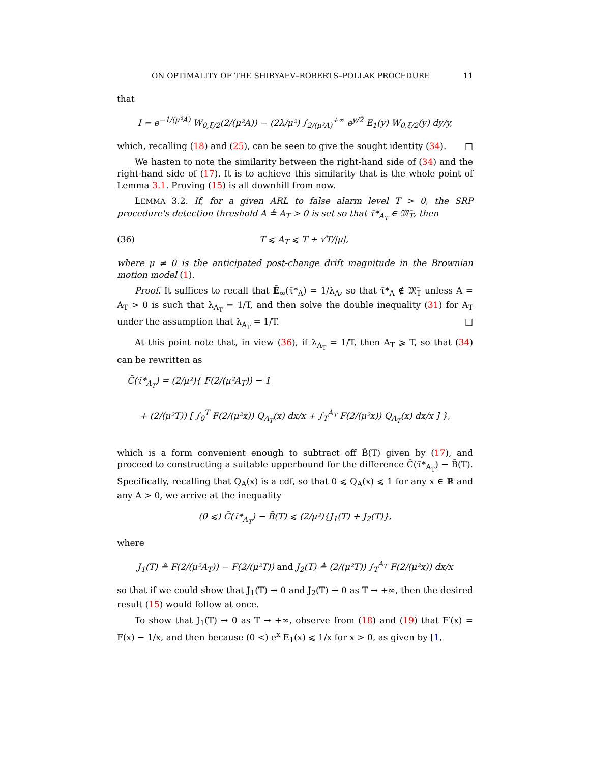ON OPTIMALITY OF THE SHIRYAEV–ROBERTS–POLLAK PROCEDURE 11
that
I = e<sup>−1/(μ²A)</sup> W<sub>0,ξ/2</sub>(2/(μ²A)) − (2λ/μ²) ∫<sub>2/(μ²A)</sub><sup>+∞</sup> e<sup>y/2</sup> E<sub>1</sub>(y) W<sub>0,ξ/2</sub>(y) dy/y,
which, recalling (18) and (25), can be seen to give the sought identity (34). □
We hasten to note the similarity between the right-hand side of (34) and the right-hand side of (17). It is to achieve this similarity that is the whole point of Lemma 3.1. Proving (15) is all downhill from now.
LEMMA 3.2. If, for a given ARL to false alarm level T > 0, the SRP procedure's detection threshold A ≜ A<sub>T</sub> > 0 is set so that τ̄*<sub>A<sub>T</sub></sub> ∈ 𝔐̄<sub>T</sub>, then
(36) T ⩽ A<sub>T</sub> ⩽ T + √T/|μ|,
where μ ≠ 0 is the anticipated post-change drift magnitude in the Brownian motion model (1).
Proof. It suffices to recall that 𝔼̄<sub>∞</sub>(τ̄*<sub>A</sub>) = 1/λ<sub>A</sub>, so that τ̄*<sub>A</sub> ∉ 𝔐̄<sub>T</sub> unless A = A<sub>T</sub> > 0 is such that λ<sub>A<sub>T</sub></sub> = 1/T, and then solve the double inequality (31) for A<sub>T</sub> under the assumption that λ<sub>A<sub>T</sub></sub> = 1/T. □
At this point note that, in view (36), if λ<sub>A<sub>T</sub></sub> = 1/T, then A<sub>T</sub> ⩾ T, so that (34) can be rewritten as
C̄(τ̄*<sub>A<sub>T</sub></sub>) = (2/μ²){ F(2/(μ²A<sub>T</sub>)) − 1
+ (2/(μ²T)) [ ∫<sub>0</sub><sup>T</sup> F(2/(μ²x)) Q<sub>A<sub>T</sub></sub>(x) dx/x + ∫<sub>T</sub><sup>A<sub>T</sub></sup> F(2/(μ²x)) Q<sub>A<sub>T</sub></sub>(x) dx/x ] },
which is a form convenient enough to subtract off B̄(T) given by (17), and proceed to constructing a suitable upperbound for the difference C̄(τ̄*<sub>A<sub>T</sub></sub>) − B̄(T). Specifically, recalling that Q<sub>A</sub>(x) is a cdf, so that 0 ⩽ Q<sub>A</sub>(x) ⩽ 1 for any x ∈ ℝ and any A > 0, we arrive at the inequality
(0 ⩽) C̄(τ̄*<sub>A<sub>T</sub></sub>) − B̄(T) ⩽ (2/μ²){J<sub>1</sub>(T) + J<sub>2</sub>(T)},
where
J<sub>1</sub>(T) ≜ F(2/(μ²A<sub>T</sub>)) − F(2/(μ²T)) and J<sub>2</sub>(T) ≜ (2/(μ²T)) ∫<sub>T</sub><sup>A<sub>T</sub></sup> F(2/(μ²x)) dx/x
so that if we could show that J<sub>1</sub>(T) → 0 and J<sub>2</sub>(T) → 0 as T → +∞, then the desired result (15) would follow at once.
To show that J<sub>1</sub>(T) → 0 as T → +∞, observe from (18) and (19) that F′(x) = F(x) − 1/x, and then because (0 <) e<sup>x</sup> E<sub>1</sub>(x) ⩽ 1/x for x > 0, as given by [1,